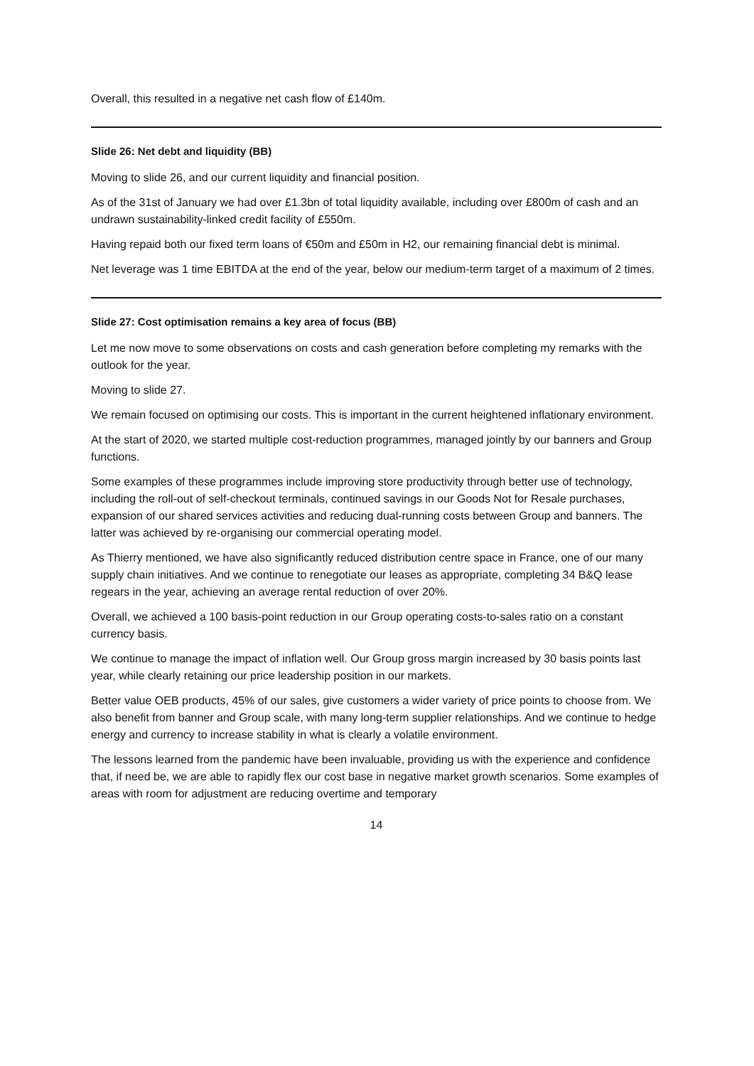Overall, this resulted in a negative net cash flow of £140m.
Slide 26: Net debt and liquidity (BB)
Moving to slide 26, and our current liquidity and financial position.
As of the 31st of January we had over £1.3bn of total liquidity available, including over £800m of cash and an undrawn sustainability-linked credit facility of £550m.
Having repaid both our fixed term loans of €50m and £50m in H2, our remaining financial debt is minimal.
Net leverage was 1 time EBITDA at the end of the year, below our medium-term target of a maximum of 2 times.
Slide 27: Cost optimisation remains a key area of focus (BB)
Let me now move to some observations on costs and cash generation before completing my remarks with the outlook for the year.
Moving to slide 27.
We remain focused on optimising our costs. This is important in the current heightened inflationary environment.
At the start of 2020, we started multiple cost-reduction programmes, managed jointly by our banners and Group functions.
Some examples of these programmes include improving store productivity through better use of technology, including the roll-out of self-checkout terminals, continued savings in our Goods Not for Resale purchases, expansion of our shared services activities and reducing dual-running costs between Group and banners. The latter was achieved by re-organising our commercial operating model.
As Thierry mentioned, we have also significantly reduced distribution centre space in France, one of our many supply chain initiatives. And we continue to renegotiate our leases as appropriate, completing 34 B&Q lease regears in the year, achieving an average rental reduction of over 20%.
Overall, we achieved a 100 basis-point reduction in our Group operating costs-to-sales ratio on a constant currency basis.
We continue to manage the impact of inflation well. Our Group gross margin increased by 30 basis points last year, while clearly retaining our price leadership position in our markets.
Better value OEB products, 45% of our sales, give customers a wider variety of price points to choose from. We also benefit from banner and Group scale, with many long-term supplier relationships. And we continue to hedge energy and currency to increase stability in what is clearly a volatile environment.
The lessons learned from the pandemic have been invaluable, providing us with the experience and confidence that, if need be, we are able to rapidly flex our cost base in negative market growth scenarios. Some examples of areas with room for adjustment are reducing overtime and temporary
14